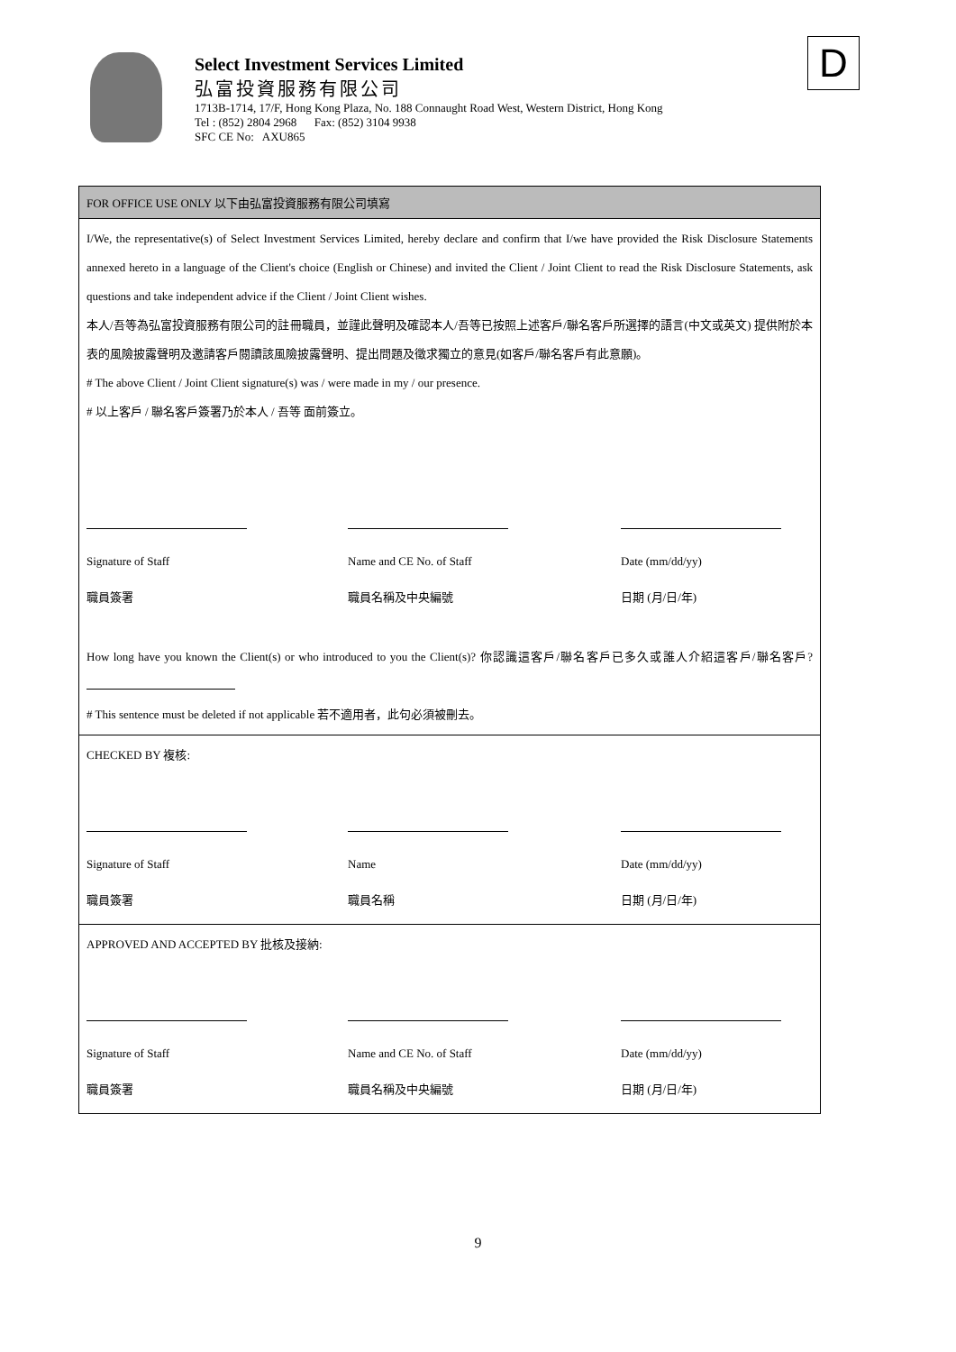Select Investment Services Limited
弘富投資服務有限公司
1713B-1714, 17/F, Hong Kong Plaza, No. 188 Connaught Road West, Western District, Hong Kong
Tel : (852) 2804 2968 Fax: (852) 3104 9938
SFC CE No: AXU865
D
FOR OFFICE USE ONLY 以下由弘富投資服務有限公司填寫
I/We, the representative(s) of Select Investment Services Limited, hereby declare and confirm that I/we have provided the Risk Disclosure Statements annexed hereto in a language of the Client's choice (English or Chinese) and invited the Client / Joint Client to read the Risk Disclosure Statements, ask questions and take independent advice if the Client / Joint Client wishes.
本人/吾等為弘富投資服務有限公司的註冊職員，並謹此聲明及確認本人/吾等已按照上述客戶/聯名客戶所選擇的語言(中文或英文) 提供附於本表的風險披露聲明及邀請客戶閱讀該風險披露聲明、提出問題及徵求獨立的意見(如客戶/聯名客戶有此意願)。
# The above Client / Joint Client signature(s) was / were made in my / our presence.
# 以上客戶 / 聯名客戶簽署乃於本人 / 吾等 面前簽立。
Signature of Staff Name and CE No. of Staff Date (mm/dd/yy)
職員簽署 職員名稱及中央編號 日期 (月/日/年)
How long have you known the Client(s) or who introduced to you the Client(s)? 你認識這客戶/聯名客戶已多久或誰人介紹這客戶/聯名客戶?
# This sentence must be deleted if not applicable 若不適用者，此句必須被刪去。
CHECKED BY 複核:
Signature of Staff Name Date (mm/dd/yy)
職員簽署 職員名稱 日期 (月/日/年)
APPROVED AND ACCEPTED BY 批核及接納:
Signature of Staff Name and CE No. of Staff Date (mm/dd/yy)
職員簽署 職員名稱及中央編號 日期 (月/日/年)
9